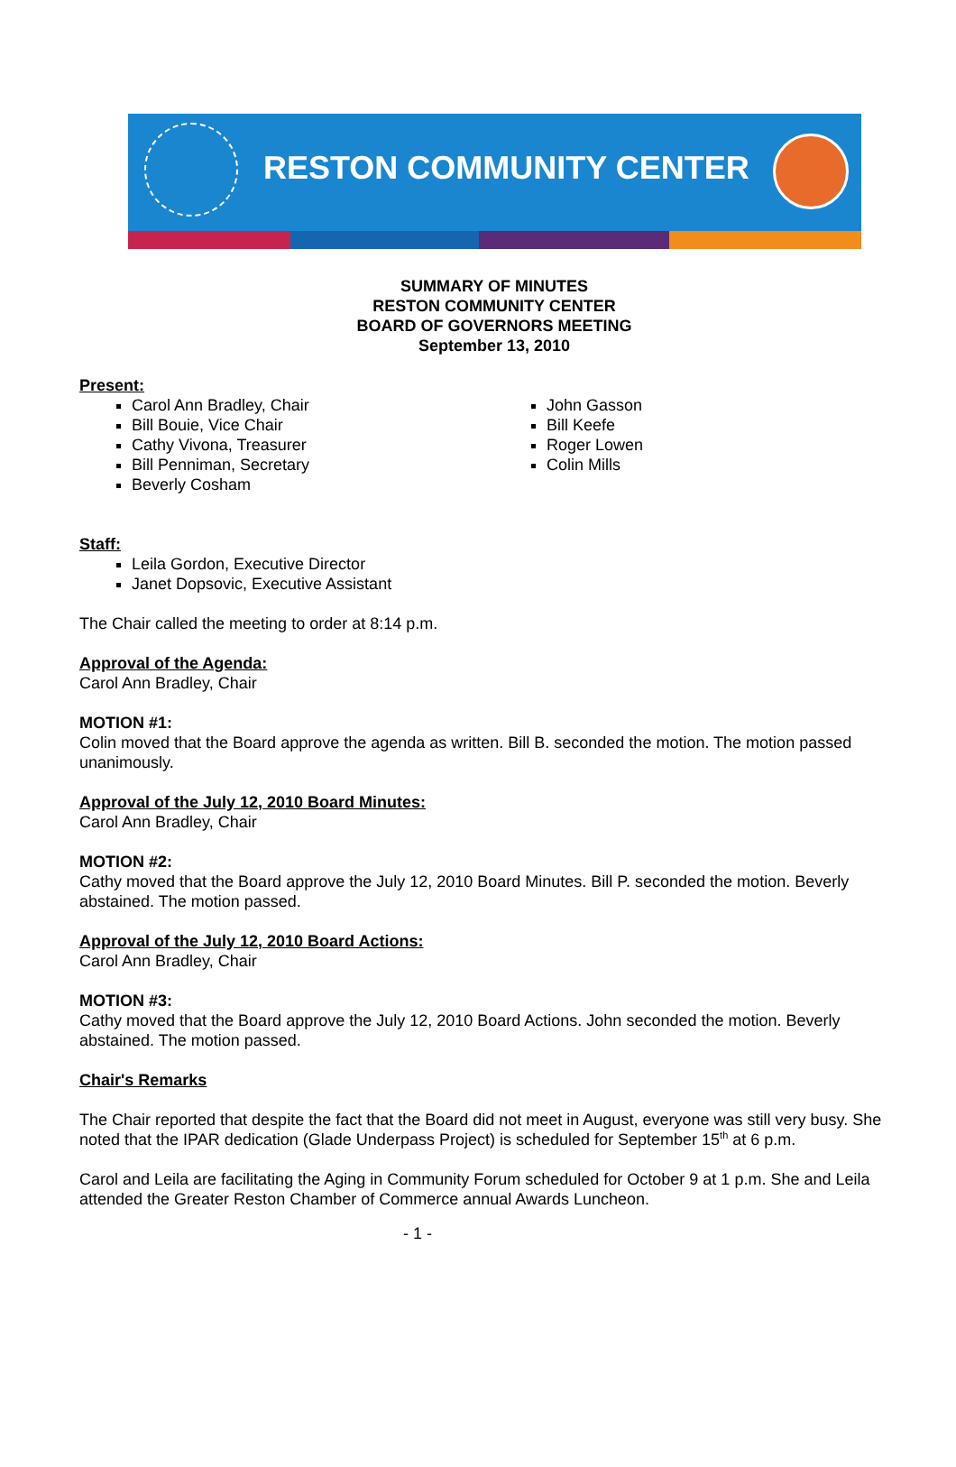RESTON COMMUNITY CENTER
SUMMARY OF MINUTES
RESTON COMMUNITY CENTER
BOARD OF GOVERNORS MEETING
September 13, 2010
Present:
Carol Ann Bradley, Chair
Bill Bouie, Vice Chair
Cathy Vivona, Treasurer
Bill Penniman, Secretary
Beverly Cosham
John Gasson
Bill Keefe
Roger Lowen
Colin Mills
Staff:
Leila Gordon, Executive Director
Janet Dopsovic, Executive Assistant
The Chair called the meeting to order at 8:14 p.m.
Approval of the Agenda:
Carol Ann Bradley, Chair
MOTION #1:
Colin moved that the Board approve the agenda as written. Bill B. seconded the motion. The motion passed unanimously.
Approval of the July 12, 2010 Board Minutes:
Carol Ann Bradley, Chair
MOTION #2:
Cathy moved that the Board approve the July 12, 2010 Board Minutes. Bill P. seconded the motion. Beverly abstained. The motion passed.
Approval of the July 12, 2010 Board Actions:
Carol Ann Bradley, Chair
MOTION #3:
Cathy moved that the Board approve the July 12, 2010 Board Actions. John seconded the motion. Beverly abstained. The motion passed.
Chair's Remarks
The Chair reported that despite the fact that the Board did not meet in August, everyone was still very busy. She noted that the IPAR dedication (Glade Underpass Project) is scheduled for September 15<sup>th</sup> at 6 p.m.
Carol and Leila are facilitating the Aging in Community Forum scheduled for October 9 at 1 p.m. She and Leila attended the Greater Reston Chamber of Commerce annual Awards Luncheon.
- 1 -